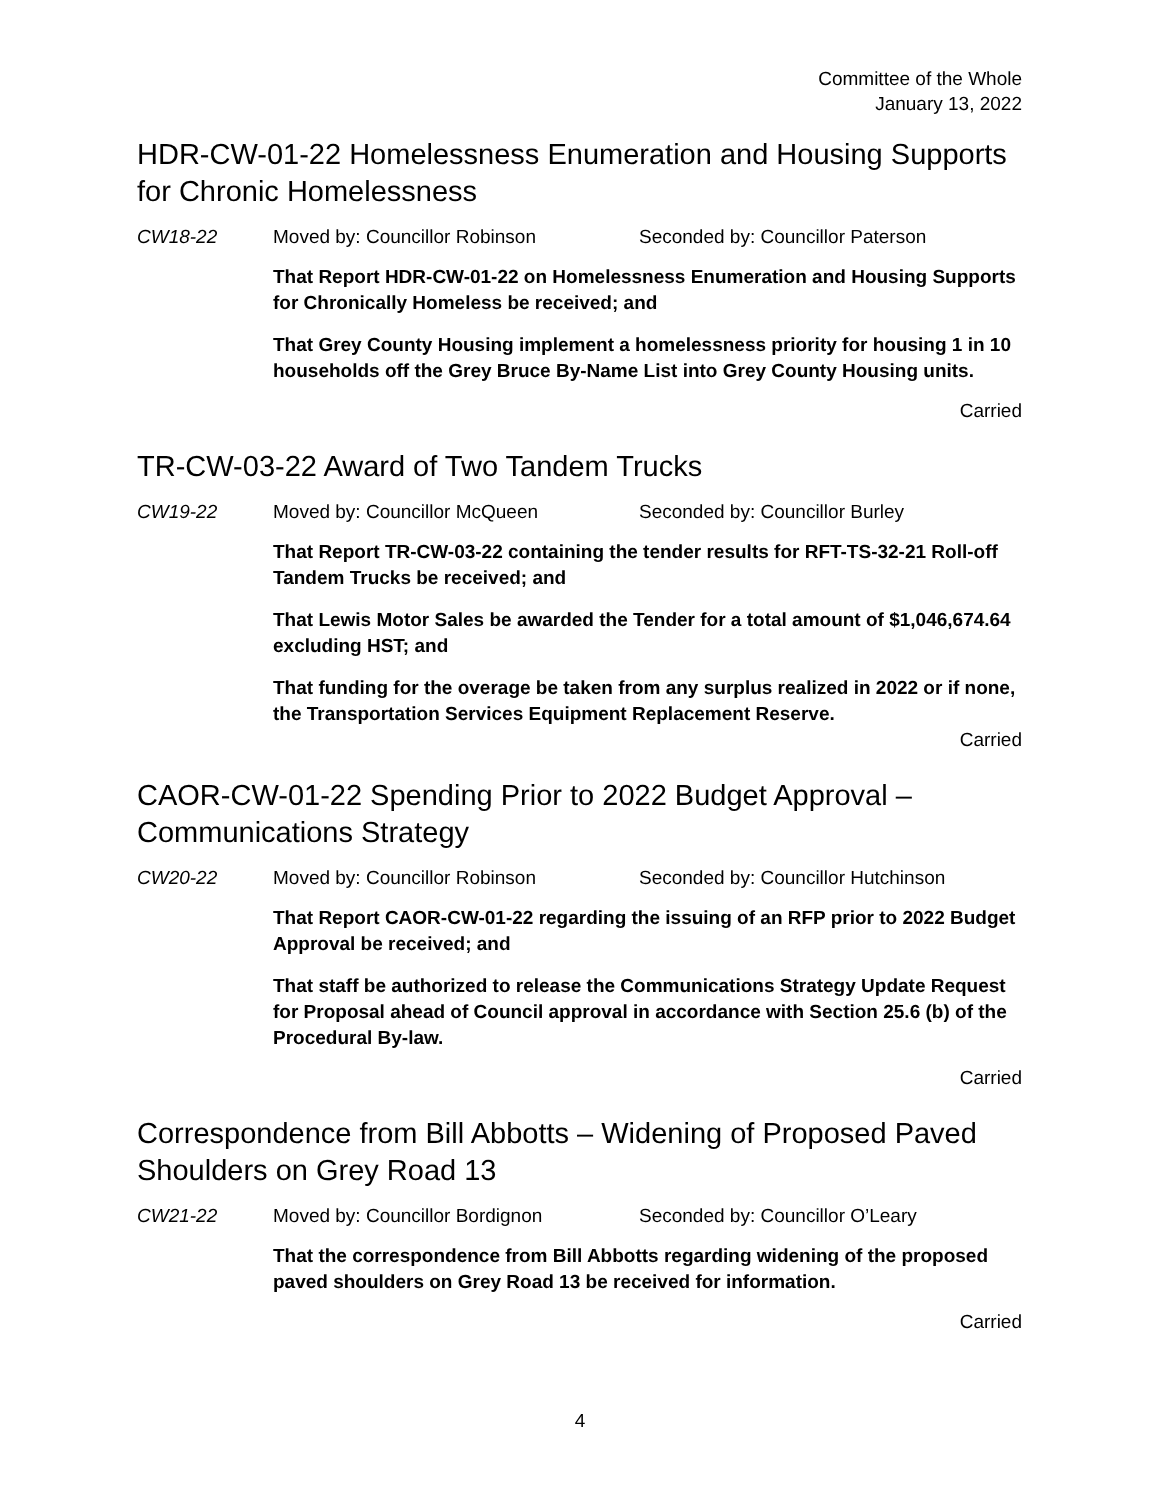Committee of the Whole
January 13, 2022
HDR-CW-01-22 Homelessness Enumeration and Housing Supports for Chronic Homelessness
CW18-22 Moved by: Councillor Robinson Seconded by: Councillor Paterson
That Report HDR-CW-01-22 on Homelessness Enumeration and Housing Supports for Chronically Homeless be received; and
That Grey County Housing implement a homelessness priority for housing 1 in 10 households off the Grey Bruce By-Name List into Grey County Housing units.
Carried
TR-CW-03-22 Award of Two Tandem Trucks
CW19-22 Moved by: Councillor McQueen Seconded by: Councillor Burley
That Report TR-CW-03-22 containing the tender results for RFT-TS-32-21 Roll-off Tandem Trucks be received; and
That Lewis Motor Sales be awarded the Tender for a total amount of $1,046,674.64 excluding HST; and
That funding for the overage be taken from any surplus realized in 2022 or if none, the Transportation Services Equipment Replacement Reserve.
Carried
CAOR-CW-01-22 Spending Prior to 2022 Budget Approval – Communications Strategy
CW20-22 Moved by: Councillor Robinson Seconded by: Councillor Hutchinson
That Report CAOR-CW-01-22 regarding the issuing of an RFP prior to 2022 Budget Approval be received; and
That staff be authorized to release the Communications Strategy Update Request for Proposal ahead of Council approval in accordance with Section 25.6 (b) of the Procedural By-law.
Carried
Correspondence from Bill Abbotts – Widening of Proposed Paved Shoulders on Grey Road 13
CW21-22 Moved by: Councillor Bordignon Seconded by: Councillor O’Leary
That the correspondence from Bill Abbotts regarding widening of the proposed paved shoulders on Grey Road 13 be received for information.
Carried
4